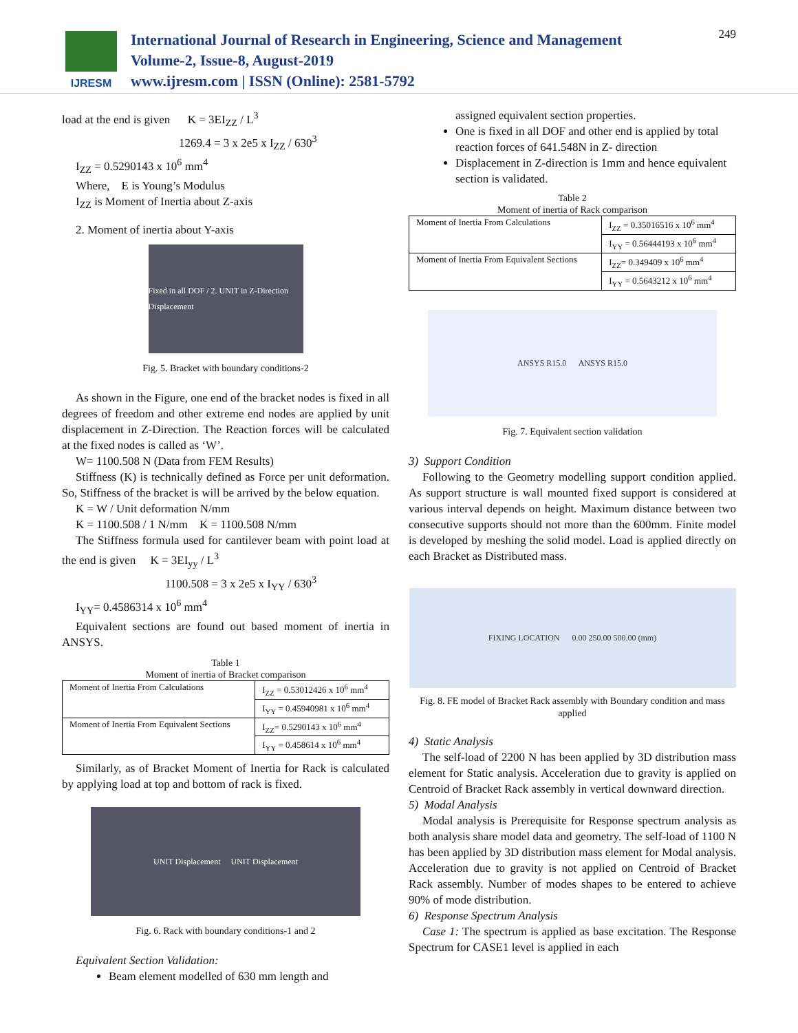IJRESM
International Journal of Research in Engineering, Science and Management
Volume-2, Issue-8, August-2019
www.ijresm.com | ISSN (Online): 2581-5792
249
load at the end is given K = 3EI<sub>ZZ</sub> / L<sup>3</sup>
1269.4 = 3 x 2e5 x I<sub>ZZ</sub> / 630<sup>3</sup>
I<sub>ZZ</sub> = 0.5290143 x 10<sup>6</sup> mm<sup>4</sup>
Where, E is Young’s Modulus
I<sub>ZZ</sub> is Moment of Inertia about Z-axis
2. Moment of inertia about Y-axis
Fixed in all DOF / 2. UNIT in Z-Direction Displacement
Fig. 5. Bracket with boundary conditions-2
As shown in the Figure, one end of the bracket nodes is fixed in all degrees of freedom and other extreme end nodes are applied by unit displacement in Z-Direction. The Reaction forces will be calculated at the fixed nodes is called as ‘W’.
W= 1100.508 N (Data from FEM Results)
Stiffness (K) is technically defined as Force per unit deformation. So, Stiffness of the bracket is will be arrived by the below equation.
K = W / Unit deformation N/mm
K = 1100.508 / 1 N/mm K = 1100.508 N/mm
The Stiffness formula used for cantilever beam with point load at the end is given K = 3EI<sub>yy</sub> / L<sup>3</sup>
1100.508 = 3 x 2e5 x I<sub>YY</sub> / 630<sup>3</sup>
I<sub>YY</sub>= 0.4586314 x 10<sup>6</sup> mm<sup>4</sup>
Equivalent sections are found out based moment of inertia in ANSYS.
Table 1
Moment of inertia of Bracket comparison
| Moment of Inertia From Calculations | I<sub>ZZ</sub> = 0.53012426 x 10<sup>6</sup> mm<sup>4</sup> |
| | I<sub>YY</sub> = 0.45940981 x 10<sup>6</sup> mm<sup>4</sup> |
| Moment of Inertia From Equivalent Sections | I<sub>ZZ</sub>= 0.5290143 x 10<sup>6</sup> mm<sup>4</sup> |
| | I<sub>YY</sub> = 0.458614 x 10<sup>6</sup> mm<sup>4</sup> |
Similarly, as of Bracket Moment of Inertia for Rack is calculated by applying load at top and bottom of rack is fixed.
UNIT Displacement UNIT Displacement
Fig. 6. Rack with boundary conditions-1 and 2
Equivalent Section Validation:
Beam element modelled of 630 mm length and
assigned equivalent section properties.
One is fixed in all DOF and other end is applied by total reaction forces of 641.548N in Z- direction
Displacement in Z-direction is 1mm and hence equivalent section is validated.
Table 2
Moment of inertia of Rack comparison
| Moment of Inertia From Calculations | I<sub>ZZ</sub> = 0.35016516 x 10<sup>6</sup> mm<sup>4</sup> |
| | I<sub>YY</sub> = 0.56444193 x 10<sup>6</sup> mm<sup>4</sup> |
| Moment of Inertia From Equivalent Sections | I<sub>ZZ</sub>= 0.349409 x 10<sup>6</sup> mm<sup>4</sup> |
| | I<sub>YY</sub> = 0.5643212 x 10<sup>6</sup> mm<sup>4</sup> |
ANSYS R15.0 ANSYS R15.0
Fig. 7. Equivalent section validation
3) Support Condition
Following to the Geometry modelling support condition applied. As support structure is wall mounted fixed support is considered at various interval depends on height. Maximum distance between two consecutive supports should not more than the 600mm. Finite model is developed by meshing the solid model. Load is applied directly on each Bracket as Distributed mass.
FIXING LOCATION 0.00 250.00 500.00 (mm)
Fig. 8. FE model of Bracket Rack assembly with Boundary condition and mass applied
4) Static Analysis
The self-load of 2200 N has been applied by 3D distribution mass element for Static analysis. Acceleration due to gravity is applied on Centroid of Bracket Rack assembly in vertical downward direction.
5) Modal Analysis
Modal analysis is Prerequisite for Response spectrum analysis as both analysis share model data and geometry. The self-load of 1100 N has been applied by 3D distribution mass element for Modal analysis. Acceleration due to gravity is not applied on Centroid of Bracket Rack assembly. Number of modes shapes to be entered to achieve 90% of mode distribution.
6) Response Spectrum Analysis
Case 1: The spectrum is applied as base excitation. The Response Spectrum for CASE1 level is applied in each